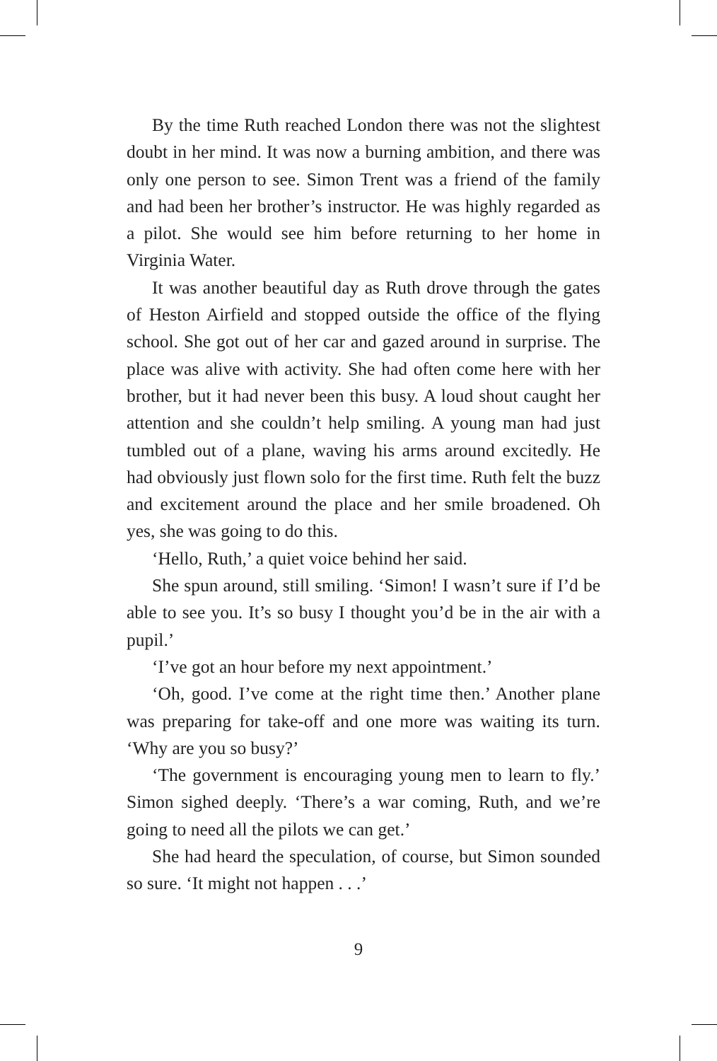By the time Ruth reached London there was not the slightest doubt in her mind. It was now a burning ambition, and there was only one person to see. Simon Trent was a friend of the family and had been her brother’s instructor. He was highly regarded as a pilot. She would see him before returning to her home in Virginia Water.
It was another beautiful day as Ruth drove through the gates of Heston Airfield and stopped outside the office of the flying school. She got out of her car and gazed around in surprise. The place was alive with activity. She had often come here with her brother, but it had never been this busy. A loud shout caught her attention and she couldn’t help smiling. A young man had just tumbled out of a plane, waving his arms around excitedly. He had obviously just flown solo for the first time. Ruth felt the buzz and excitement around the place and her smile broadened. Oh yes, she was going to do this.
‘Hello, Ruth,’ a quiet voice behind her said.
She spun around, still smiling. ‘Simon! I wasn’t sure if I’d be able to see you. It’s so busy I thought you’d be in the air with a pupil.’
‘I’ve got an hour before my next appointment.’
‘Oh, good. I’ve come at the right time then.’ Another plane was preparing for take-off and one more was waiting its turn. ‘Why are you so busy?’
‘The government is encouraging young men to learn to fly.’ Simon sighed deeply. ‘There’s a war coming, Ruth, and we’re going to need all the pilots we can get.’
She had heard the speculation, of course, but Simon sounded so sure. ‘It might not happen . . .’
9